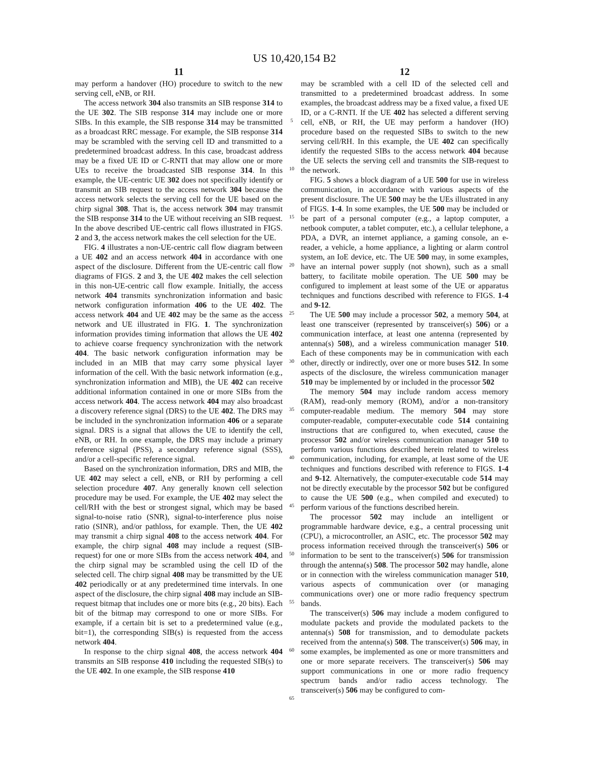US 10,420,154 B2
11
may perform a handover (HO) procedure to switch to the new serving cell, eNB, or RH.
The access network 304 also transmits an SIB response 314 to the UE 302. The SIB response 314 may include one or more SIBs. In this example, the SIB response 314 may be transmitted as a broadcast RRC message. For example, the SIB response 314 may be scrambled with the serving cell ID and transmitted to a predetermined broadcast address. In this case, broadcast address may be a fixed UE ID or C-RNTI that may allow one or more UEs to receive the broadcasted SIB response 314. In this example, the UE-centric UE 302 does not specifically identify or transmit an SIB request to the access network 304 because the access network selects the serving cell for the UE based on the chirp signal 308. That is, the access network 304 may transmit the SIB response 314 to the UE without receiving an SIB request. In the above described UE-centric call flows illustrated in FIGS. 2 and 3, the access network makes the cell selection for the UE.
FIG. 4 illustrates a non-UE-centric call flow diagram between a UE 402 and an access network 404 in accordance with one aspect of the disclosure. Different from the UE-centric call flow diagrams of FIGS. 2 and 3, the UE 402 makes the cell selection in this non-UE-centric call flow example. Initially, the access network 404 transmits synchronization information and basic network configuration information 406 to the UE 402. The access network 404 and UE 402 may be the same as the access network and UE illustrated in FIG. 1. The synchronization information provides timing information that allows the UE 402 to achieve coarse frequency synchronization with the network 404. The basic network configuration information may be included in an MIB that may carry some physical layer information of the cell. With the basic network information (e.g., synchronization information and MIB), the UE 402 can receive additional information contained in one or more SIBs from the access network 404. The access network 404 may also broadcast a discovery reference signal (DRS) to the UE 402. The DRS may be included in the synchronization information 406 or a separate signal. DRS is a signal that allows the UE to identify the cell, eNB, or RH. In one example, the DRS may include a primary reference signal (PSS), a secondary reference signal (SSS), and/or a cell-specific reference signal.
Based on the synchronization information, DRS and MIB, the UE 402 may select a cell, eNB, or RH by performing a cell selection procedure 407. Any generally known cell selection procedure may be used. For example, the UE 402 may select the cell/RH with the best or strongest signal, which may be based signal-to-noise ratio (SNR), signal-to-interference plus noise ratio (SINR), and/or pathloss, for example. Then, the UE 402 may transmit a chirp signal 408 to the access network 404. For example, the chirp signal 408 may include a request (SIB-request) for one or more SIBs from the access network 404, and the chirp signal may be scrambled using the cell ID of the selected cell. The chirp signal 408 may be transmitted by the UE 402 periodically or at any predetermined time intervals. In one aspect of the disclosure, the chirp signal 408 may include an SIB-request bitmap that includes one or more bits (e.g., 20 bits). Each bit of the bitmap may correspond to one or more SIBs. For example, if a certain bit is set to a predetermined value (e.g., bit=1), the corresponding SIB(s) is requested from the access network 404.
In response to the chirp signal 408, the access network 404 transmits an SIB response 410 including the requested SIB(s) to the UE 402. In one example, the SIB response 410
5
10
15
20
25
30
35
40
45
50
55
60
65
12
may be scrambled with a cell ID of the selected cell and transmitted to a predetermined broadcast address. In some examples, the broadcast address may be a fixed value, a fixed UE ID, or a C-RNTI. If the UE 402 has selected a different serving cell, eNB, or RH, the UE may perform a handover (HO) procedure based on the requested SIBs to switch to the new serving cell/RH. In this example, the UE 402 can specifically identify the requested SIBs to the access network 404 because the UE selects the serving cell and transmits the SIB-request to the network.
FIG. 5 shows a block diagram of a UE 500 for use in wireless communication, in accordance with various aspects of the present disclosure. The UE 500 may be the UEs illustrated in any of FIGS. 1-4. In some examples, the UE 500 may be included or be part of a personal computer (e.g., a laptop computer, a netbook computer, a tablet computer, etc.), a cellular telephone, a PDA, a DVR, an internet appliance, a gaming console, an e-reader, a vehicle, a home appliance, a lighting or alarm control system, an IoE device, etc. The UE 500 may, in some examples, have an internal power supply (not shown), such as a small battery, to facilitate mobile operation. The UE 500 may be configured to implement at least some of the UE or apparatus techniques and functions described with reference to FIGS. 1-4 and 9-12.
The UE 500 may include a processor 502, a memory 504, at least one transceiver (represented by transceiver(s) 506) or a communication interface, at least one antenna (represented by antenna(s) 508), and a wireless communication manager 510. Each of these components may be in communication with each other, directly or indirectly, over one or more buses 512. In some aspects of the disclosure, the wireless communication manager 510 may be implemented by or included in the processor 502
The memory 504 may include random access memory (RAM), read-only memory (ROM), and/or a non-transitory computer-readable medium. The memory 504 may store computer-readable, computer-executable code 514 containing instructions that are configured to, when executed, cause the processor 502 and/or wireless communication manager 510 to perform various functions described herein related to wireless communication, including, for example, at least some of the UE techniques and functions described with reference to FIGS. 1-4 and 9-12. Alternatively, the computer-executable code 514 may not be directly executable by the processor 502 but be configured to cause the UE 500 (e.g., when compiled and executed) to perform various of the functions described herein.
The processor 502 may include an intelligent or programmable hardware device, e.g., a central processing unit (CPU), a microcontroller, an ASIC, etc. The processor 502 may process information received through the transceiver(s) 506 or information to be sent to the transceiver(s) 506 for transmission through the antenna(s) 508. The processor 502 may handle, alone or in connection with the wireless communication manager 510, various aspects of communication over (or managing communications over) one or more radio frequency spectrum bands.
The transceiver(s) 506 may include a modem configured to modulate packets and provide the modulated packets to the antenna(s) 508 for transmission, and to demodulate packets received from the antenna(s) 508. The transceiver(s) 506 may, in some examples, be implemented as one or more transmitters and one or more separate receivers. The transceiver(s) 506 may support communications in one or more radio frequency spectrum bands and/or radio access technology. The transceiver(s) 506 may be configured to com-